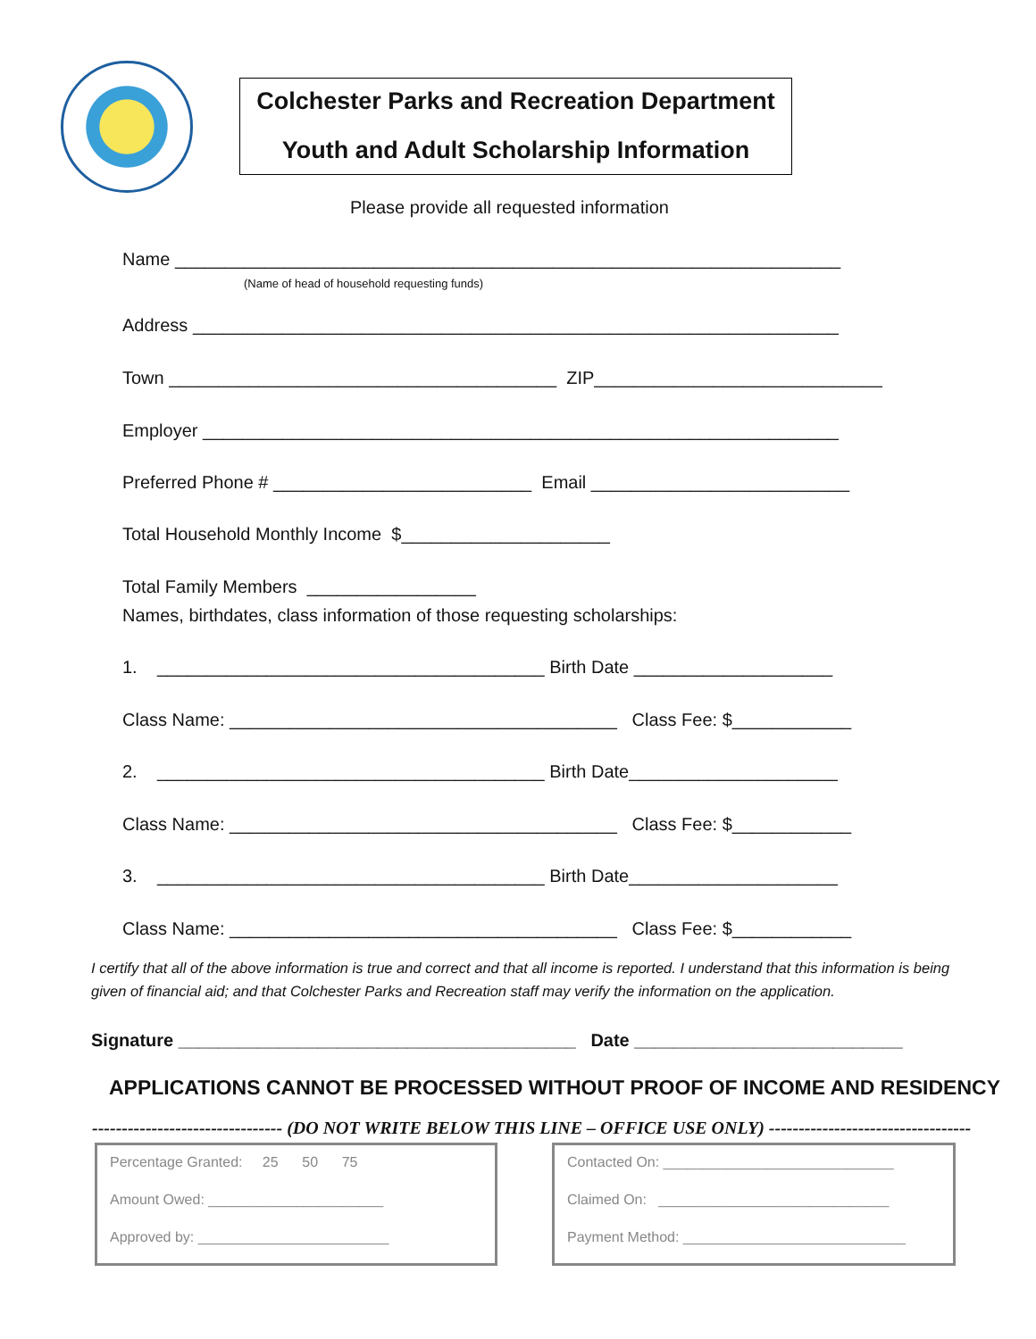Colchester Parks and Recreation Department
Youth and Adult Scholarship Information
Please provide all requested information
Name ___________________________________________________________________
(Name of head of household requesting funds)
Address _________________________________________________________________
Town _______________________________________ ZIP_____________________________
Employer ________________________________________________________________
Preferred Phone # __________________________ Email __________________________
Total Household Monthly Income $_____________________
Total Family Members _________________
Names, birthdates, class information of those requesting scholarships:
1. _______________________________________ Birth Date ____________________
Class Name: _______________________________________ Class Fee: $____________
2. _______________________________________ Birth Date_____________________
Class Name: _______________________________________ Class Fee: $____________
3. _______________________________________ Birth Date_____________________
Class Name: _______________________________________ Class Fee: $____________
I certify that all of the above information is true and correct and that all income is reported. I understand that this information is being given of financial aid; and that Colchester Parks and Recreation staff may verify the information on the application.
Signature ________________________________________ Date ___________________________
APPLICATIONS CANNOT BE PROCESSED WITHOUT PROOF OF INCOME AND RESIDENCY
-------------------------------- (DO NOT WRITE BELOW THIS LINE – OFFICE USE ONLY) ----------------------------------
Percentage Granted: 25 50 75
Amount Owed: ______________________
Approved by: ________________________
Contacted On: _____________________________
Claimed On: _____________________________
Payment Method: ____________________________